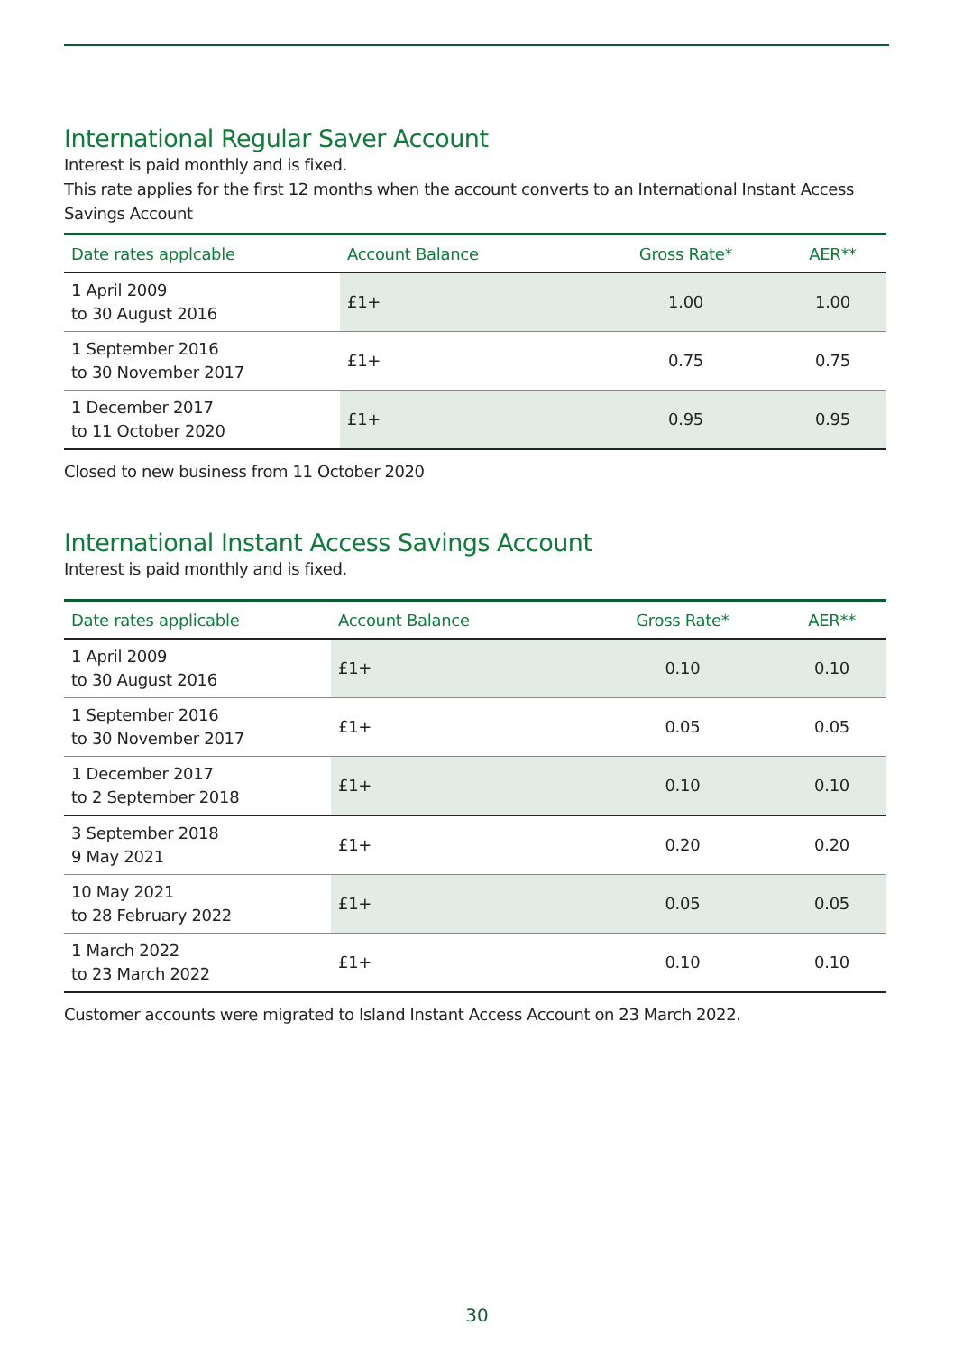International Regular Saver Account
Interest is paid monthly and is fixed.
This rate applies for the first 12 months when the account converts to an International Instant Access Savings Account
| Date rates applcable | Account Balance | Gross Rate* | AER** |
| --- | --- | --- | --- |
| 1 April 2009 to 30 August 2016 | £1+ | 1.00 | 1.00 |
| 1 September 2016 to 30 November 2017 | £1+ | 0.75 | 0.75 |
| 1 December 2017 to 11 October 2020 | £1+ | 0.95 | 0.95 |
Closed to new business from 11 October 2020
International Instant Access Savings Account
Interest is paid monthly and is fixed.
| Date rates applicable | Account Balance | Gross Rate* | AER** |
| --- | --- | --- | --- |
| 1 April 2009 to 30 August 2016 | £1+ | 0.10 | 0.10 |
| 1 September 2016 to 30 November 2017 | £1+ | 0.05 | 0.05 |
| 1 December 2017 to 2 September 2018 | £1+ | 0.10 | 0.10 |
| 3 September 2018 9 May 2021 | £1+ | 0.20 | 0.20 |
| 10 May 2021 to 28 February 2022 | £1+ | 0.05 | 0.05 |
| 1 March 2022 to 23 March 2022 | £1+ | 0.10 | 0.10 |
Customer accounts were migrated to Island Instant Access Account on 23 March 2022.
30